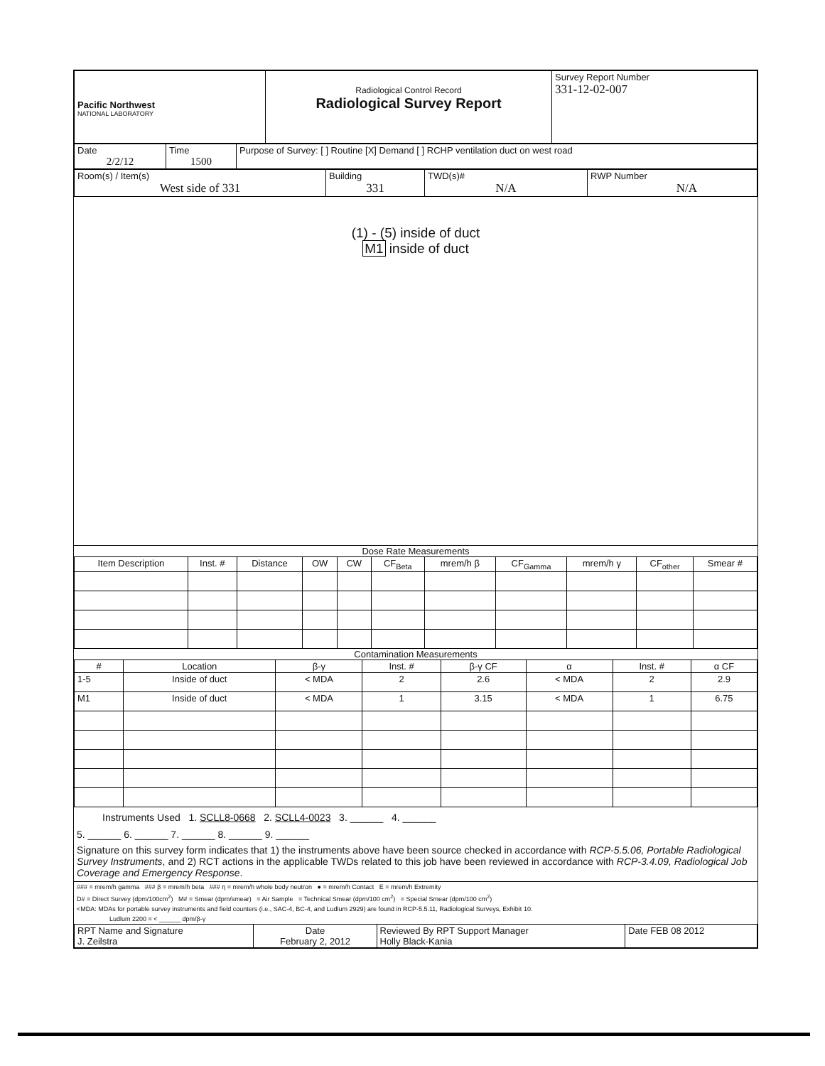| Pacific Northwest NATIONAL LABORATORY | Radiological Control Record Radiological Survey Report | Survey Report Number 331-12-02-007 |
| Date 2/2/12 | Time 1500 | Purpose of Survey: [ ] Routine [X] Demand [ ] RCHP ventilation duct on west road |
| Room(s) / Item(s) West side of 331 | Building 331 | TWD(s)# N/A | RWP Number N/A |
(1) - (5) inside of duct
M1 inside of duct
Dose Rate Measurements
| Item Description | Inst. # | Distance | OW | CW | CF<sub>Beta</sub> | mrem/h β | CF<sub>Gamma</sub> | mrem/h γ | CF<sub>other</sub> | Smear # |
| --- | --- | --- | --- | --- | --- | --- | --- | --- | --- | --- |
Contamination Measurements
| # | Location | β-γ | Inst. # | β-γ CF | α | Inst. # | α CF |
| --- | --- | --- | --- | --- | --- | --- | --- |
| 1-5 | Inside of duct | < MDA | 2 | 2.6 | < MDA | 2 | 2.9 |
| M1 | Inside of duct | < MDA | 1 | 3.15 | < MDA | 1 | 6.75 |
Instruments Used 1. SCLL8-0668 2. SCLL4-0023 3. ______ 4. ______
5. ______ 6. ______ 7. ______ 8. ______ 9. ______
Signature on this survey form indicates that 1) the instruments above have been source checked in accordance with RCP-5.5.06, Portable Radiological Survey Instruments, and 2) RCT actions in the applicable TWDs related to this job have been reviewed in accordance with RCP-3.4.09, Radiological Job Coverage and Emergency Response.
### = mrem/h gamma ### β = mrem/h beta ### η = mrem/h whole body neutron ● = mrem/h Contact E = mrem/h Extremity
D# = Direct Survey (dpm/100cm<sup>2</sup>) M# = Smear (dpm/smear) = Air Sample = Technical Smear (dpm/100 cm<sup>2</sup>) = Special Smear (dpm/100 cm<sup>2</sup>)
<MDA: MDAs for portable survey instruments and field counters (i.e., SAC-4, BC-4, and Ludlum 2929) are found in RCP-5.5.11, Radiological Surveys, Exhibit 10.
Ludlum 2200 = < ______ dpm/β-γ
| RPT Name and Signature J. Zeilstra | Date February 2, 2012 | Reviewed By RPT Support Manager Holly Black-Kania | Date FEB 08 2012 |